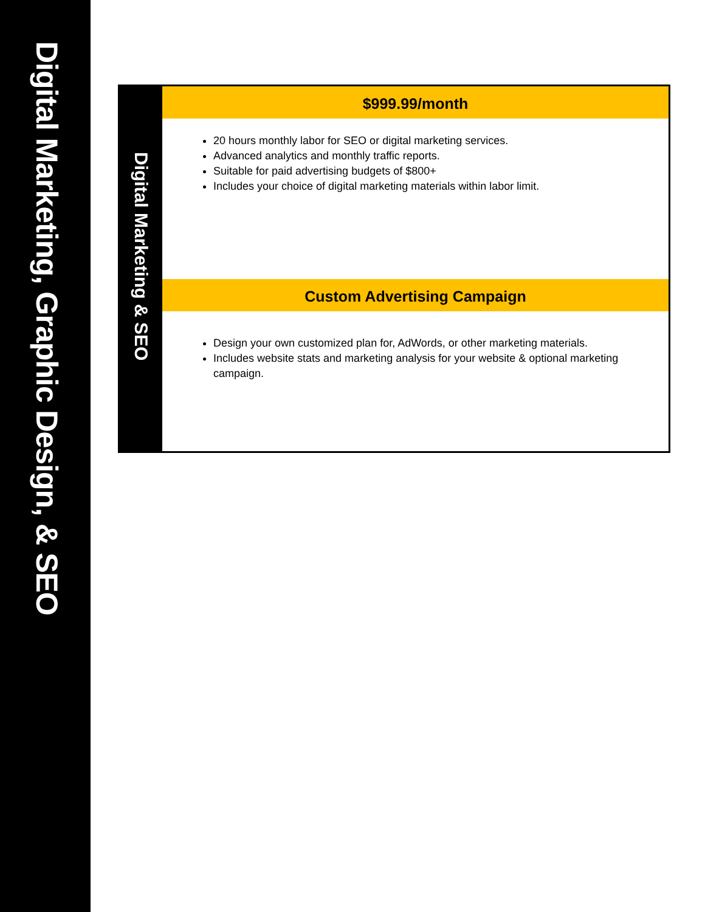Digital Marketing, Graphic Design, & SEO
Digital Marketing & SEO
$999.99/month
20 hours monthly labor for SEO or digital marketing services.
Advanced analytics and monthly traffic reports.
Suitable for paid advertising budgets of $800+
Includes your choice of digital marketing materials within labor limit.
Custom Advertising Campaign
Design your own customized plan for, AdWords, or other marketing materials.
Includes website stats and marketing analysis for your website & optional marketing campaign.